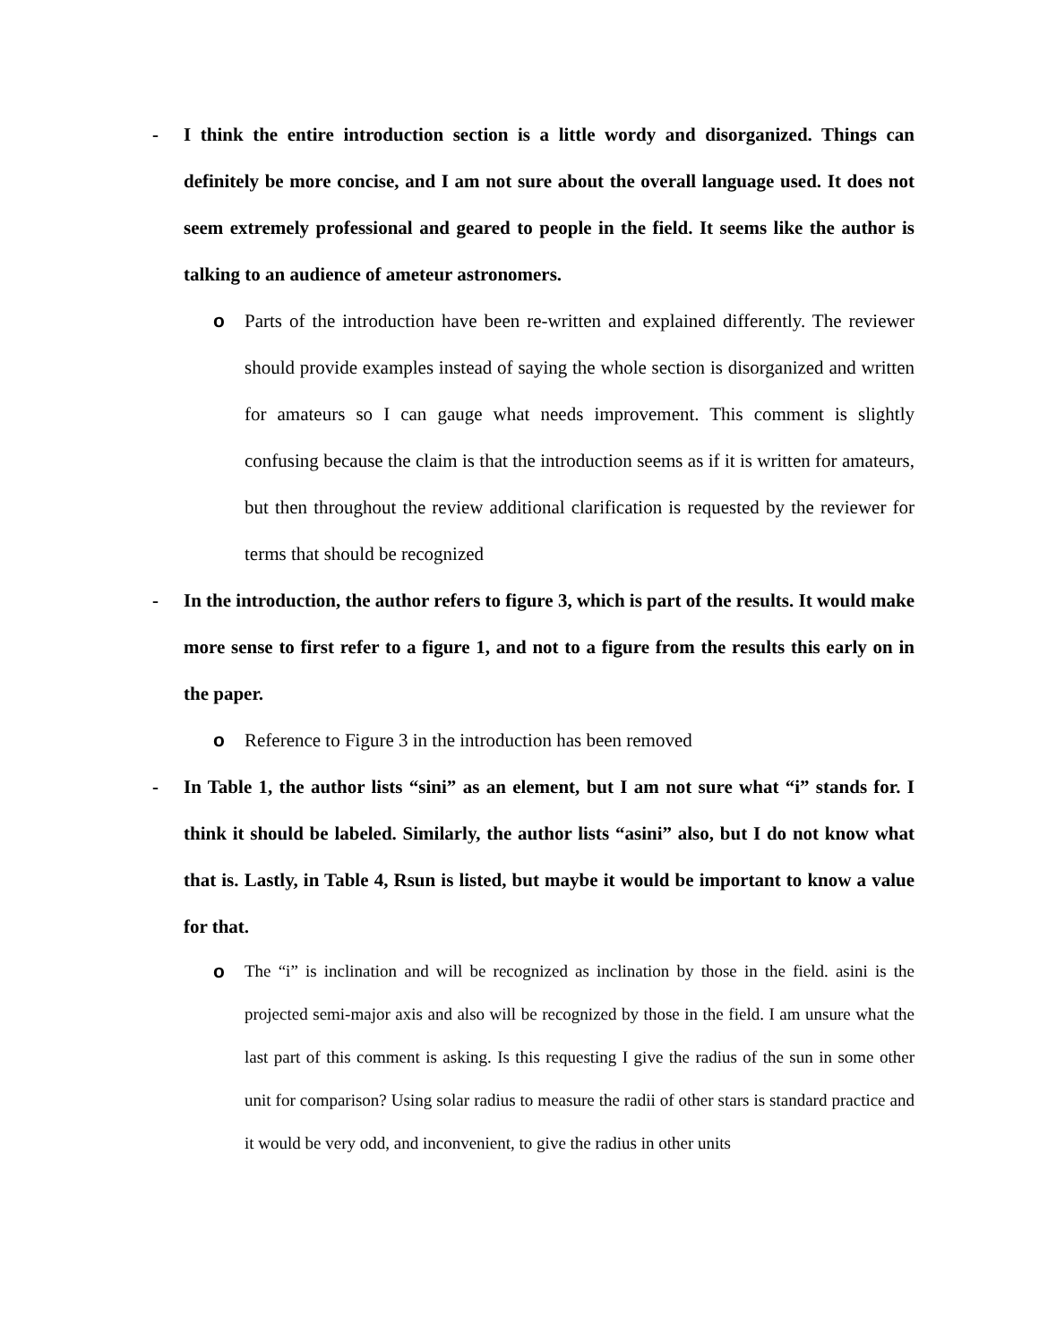- I think the entire introduction section is a little wordy and disorganized. Things can definitely be more concise, and I am not sure about the overall language used. It does not seem extremely professional and geared to people in the field. It seems like the author is talking to an audience of ameteur astronomers.
o Parts of the introduction have been re-written and explained differently. The reviewer should provide examples instead of saying the whole section is disorganized and written for amateurs so I can gauge what needs improvement. This comment is slightly confusing because the claim is that the introduction seems as if it is written for amateurs, but then throughout the review additional clarification is requested by the reviewer for terms that should be recognized
- In the introduction, the author refers to figure 3, which is part of the results. It would make more sense to first refer to a figure 1, and not to a figure from the results this early on in the paper.
o Reference to Figure 3 in the introduction has been removed
- In Table 1, the author lists “sini” as an element, but I am not sure what “i” stands for. I think it should be labeled. Similarly, the author lists “asini” also, but I do not know what that is. Lastly, in Table 4, Rsun is listed, but maybe it would be important to know a value for that.
o The “i” is inclination and will be recognized as inclination by those in the field. asini is the projected semi-major axis and also will be recognized by those in the field. I am unsure what the last part of this comment is asking. Is this requesting I give the radius of the sun in some other unit for comparison? Using solar radius to measure the radii of other stars is standard practice and it would be very odd, and inconvenient, to give the radius in other units